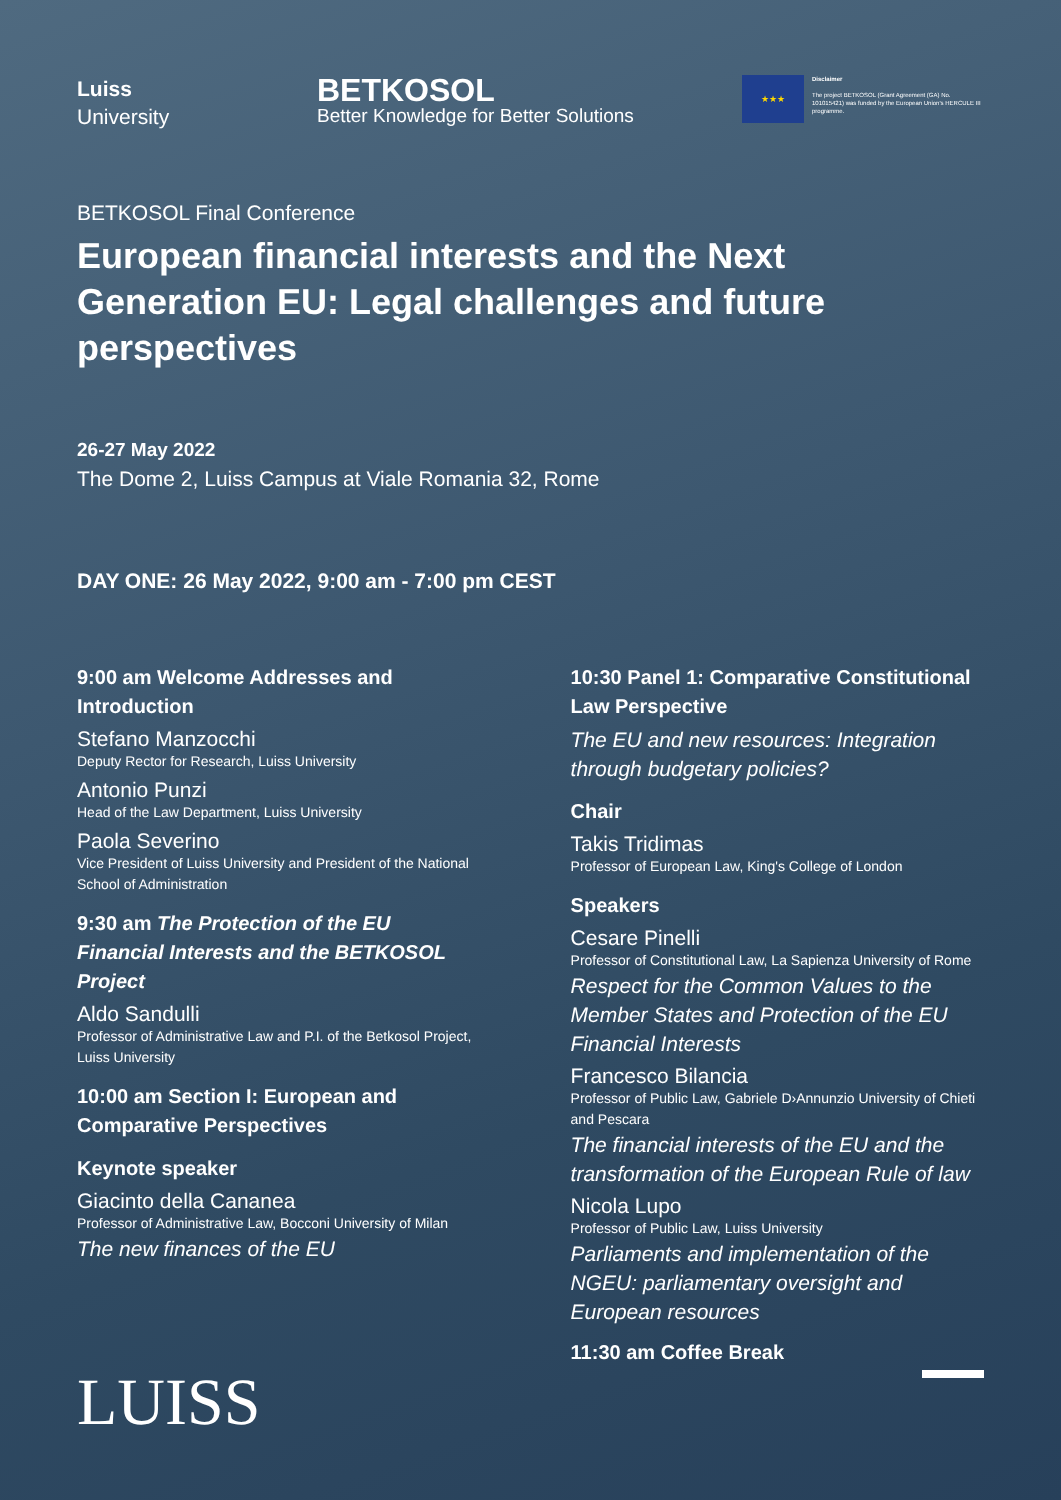Luiss
University
BETKOSOL
Better Knowledge for Better Solutions
★★★
Disclaimer
The project BETKOSOL (Grant Agreement (GA) No. 101015421) was funded by the European Union's HERCULE III programme.
BETKOSOL Final Conference
European financial interests and the Next Generation EU: Legal challenges and future perspectives
26-27 May 2022
The Dome 2, Luiss Campus at Viale Romania 32, Rome
DAY ONE: 26 May 2022, 9:00 am - 7:00 pm CEST
9:00 am Welcome Addresses and Introduction
Stefano Manzocchi
Deputy Rector for Research, Luiss University
Antonio Punzi
Head of the Law Department, Luiss University
Paola Severino
Vice President of Luiss University and President of the National School of Administration
9:30 am The Protection of the EU Financial Interests and the BETKOSOL Project
Aldo Sandulli
Professor of Administrative Law and P.I. of the Betkosol Project, Luiss University
10:00 am Section I: European and Comparative Perspectives
Keynote speaker
Giacinto della Cananea
Professor of Administrative Law, Bocconi University of Milan
The new finances of the EU
10:30 Panel 1: Comparative Constitutional Law Perspective
The EU and new resources: Integration through budgetary policies?
Chair
Takis Tridimas
Professor of European Law, King's College of London
Speakers
Cesare Pinelli
Professor of Constitutional Law, La Sapienza University of Rome
Respect for the Common Values to the Member States and Protection of the EU Financial Interests
Francesco Bilancia
Professor of Public Law, Gabriele D›Annunzio University of Chieti and Pescara
The financial interests of the EU and the transformation of the European Rule of law
Nicola Lupo
Professor of Public Law, Luiss University
Parliaments and implementation of the NGEU: parliamentary oversight and European resources
11:30 am Coffee Break
LUISS